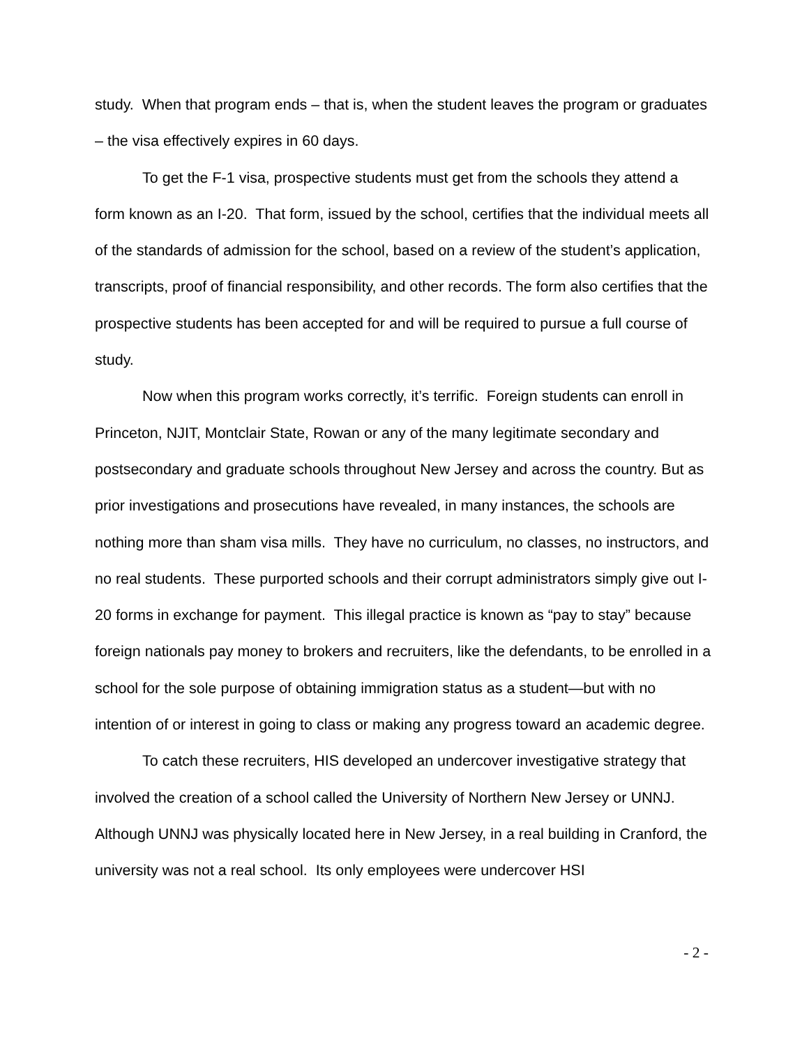study. When that program ends – that is, when the student leaves the program or graduates – the visa effectively expires in 60 days.
To get the F-1 visa, prospective students must get from the schools they attend a form known as an I-20. That form, issued by the school, certifies that the individual meets all of the standards of admission for the school, based on a review of the student’s application, transcripts, proof of financial responsibility, and other records. The form also certifies that the prospective students has been accepted for and will be required to pursue a full course of study.
Now when this program works correctly, it’s terrific. Foreign students can enroll in Princeton, NJIT, Montclair State, Rowan or any of the many legitimate secondary and postsecondary and graduate schools throughout New Jersey and across the country. But as prior investigations and prosecutions have revealed, in many instances, the schools are nothing more than sham visa mills. They have no curriculum, no classes, no instructors, and no real students. These purported schools and their corrupt administrators simply give out I-20 forms in exchange for payment. This illegal practice is known as “pay to stay” because foreign nationals pay money to brokers and recruiters, like the defendants, to be enrolled in a school for the sole purpose of obtaining immigration status as a student—but with no intention of or interest in going to class or making any progress toward an academic degree.
To catch these recruiters, HIS developed an undercover investigative strategy that involved the creation of a school called the University of Northern New Jersey or UNNJ. Although UNNJ was physically located here in New Jersey, in a real building in Cranford, the university was not a real school. Its only employees were undercover HSI
- 2 -